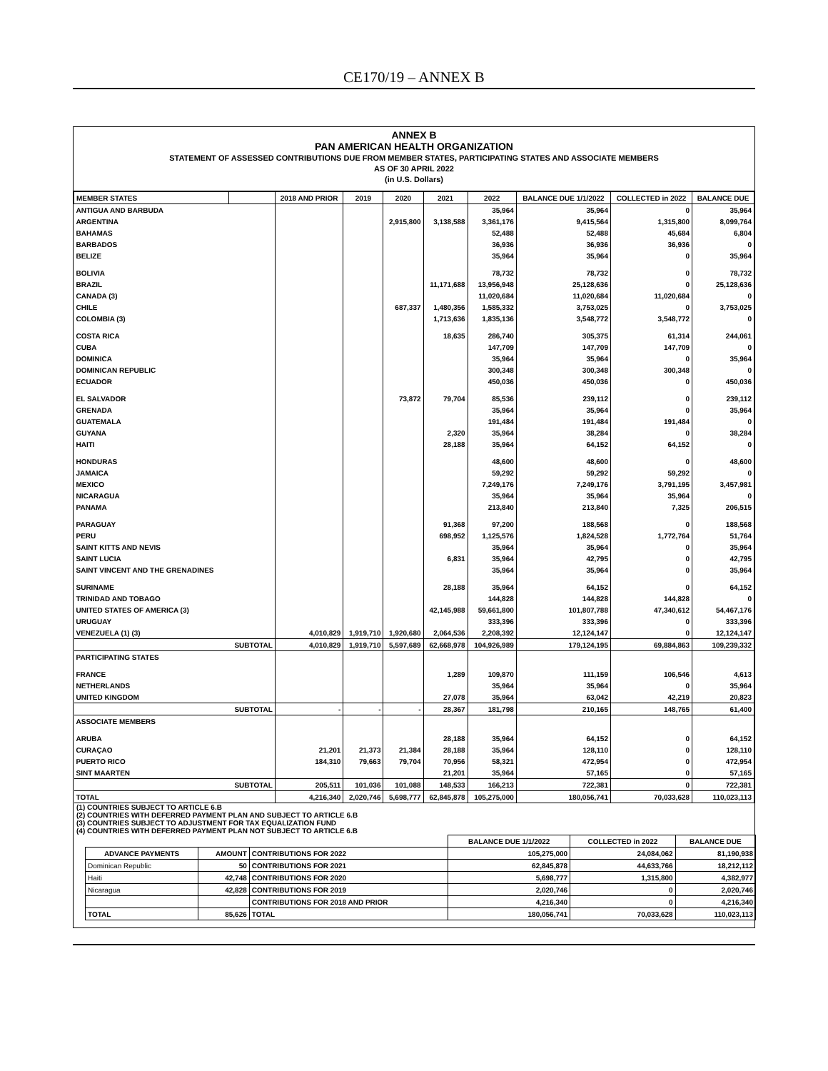CE170/19 – ANNEX B
ANNEX B
PAN AMERICAN HEALTH ORGANIZATION
STATEMENT OF ASSESSED CONTRIBUTIONS DUE FROM MEMBER STATES, PARTICIPATING STATES AND ASSOCIATE MEMBERS
AS OF 30 APRIL 2022
(in U.S. Dollars)
| MEMBER STATES | | 2018 AND PRIOR | 2019 | 2020 | 2021 | 2022 | BALANCE DUE 1/1/2022 | COLLECTED in 2022 | BALANCE DUE |
| --- | --- | --- | --- | --- | --- | --- | --- | --- | --- |
| ANTIGUA AND BARBUDA | | | | | | 35,964 | 35,964 | 0 | 35,964 |
| ARGENTINA | | | | 2,915,800 | 3,138,588 | 3,361,176 | 9,415,564 | 1,315,800 | 8,099,764 |
| BAHAMAS | | | | | | 52,488 | 52,488 | 45,684 | 6,804 |
| BARBADOS | | | | | | 36,936 | 36,936 | 36,936 | 0 |
| BELIZE | | | | | | 35,964 | 35,964 | 0 | 35,964 |
| BOLIVIA | | | | | | 78,732 | 78,732 | 0 | 78,732 |
| BRAZIL | | | | | 11,171,688 | 13,956,948 | 25,128,636 | 0 | 25,128,636 |
| CANADA (3) | | | | | | 11,020,684 | 11,020,684 | 11,020,684 | 0 |
| CHILE | | | | 687,337 | 1,480,356 | 1,585,332 | 3,753,025 | 0 | 3,753,025 |
| COLOMBIA (3) | | | | | 1,713,636 | 1,835,136 | 3,548,772 | 3,548,772 | 0 |
| COSTA RICA | | | | | 18,635 | 286,740 | 305,375 | 61,314 | 244,061 |
| CUBA | | | | | | 147,709 | 147,709 | 147,709 | 0 |
| DOMINICA | | | | | | 35,964 | 35,964 | 0 | 35,964 |
| DOMINICAN REPUBLIC | | | | | | 300,348 | 300,348 | 300,348 | 0 |
| ECUADOR | | | | | | 450,036 | 450,036 | 0 | 450,036 |
| EL SALVADOR | | | | 73,872 | 79,704 | 85,536 | 239,112 | 0 | 239,112 |
| GRENADA | | | | | | 35,964 | 35,964 | 0 | 35,964 |
| GUATEMALA | | | | | | 191,484 | 191,484 | 191,484 | 0 |
| GUYANA | | | | | 2,320 | 35,964 | 38,284 | 0 | 38,284 |
| HAITI | | | | | 28,188 | 35,964 | 64,152 | 64,152 | 0 |
| HONDURAS | | | | | | 48,600 | 48,600 | 0 | 48,600 |
| JAMAICA | | | | | | 59,292 | 59,292 | 59,292 | 0 |
| MEXICO | | | | | | 7,249,176 | 7,249,176 | 3,791,195 | 3,457,981 |
| NICARAGUA | | | | | | 35,964 | 35,964 | 35,964 | 0 |
| PANAMA | | | | | | 213,840 | 213,840 | 7,325 | 206,515 |
| PARAGUAY | | | | | 91,368 | 97,200 | 188,568 | 0 | 188,568 |
| PERU | | | | | 698,952 | 1,125,576 | 1,824,528 | 1,772,764 | 51,764 |
| SAINT KITTS AND NEVIS | | | | | | 35,964 | 35,964 | 0 | 35,964 |
| SAINT LUCIA | | | | | 6,831 | 35,964 | 42,795 | 0 | 42,795 |
| SAINT VINCENT AND THE GRENADINES | | | | | | 35,964 | 35,964 | 0 | 35,964 |
| SURINAME | | | | | 28,188 | 35,964 | 64,152 | 0 | 64,152 |
| TRINIDAD AND TOBAGO | | | | | | 144,828 | 144,828 | 144,828 | 0 |
| UNITED STATES OF AMERICA (3) | | | | | 42,145,988 | 59,661,800 | 101,807,788 | 47,340,612 | 54,467,176 |
| URUGUAY | | | | | | 333,396 | 333,396 | 0 | 333,396 |
| VENEZUELA (1) (3) | | 4,010,829 | 1,919,710 | 1,920,680 | 2,064,536 | 2,208,392 | 12,124,147 | 0 | 12,124,147 |
| | SUBTOTAL | 4,010,829 | 1,919,710 | 5,597,689 | 62,668,978 | 104,926,989 | 179,124,195 | 69,884,863 | 109,239,332 |
| PARTICIPATING STATES | | | | | | | | | |
| FRANCE | | | | | 1,289 | 109,870 | 111,159 | 106,546 | 4,613 |
| NETHERLANDS | | | | | | 35,964 | 35,964 | 0 | 35,964 |
| UNITED KINGDOM | | | | | 27,078 | 35,964 | 63,042 | 42,219 | 20,823 |
| | SUBTOTAL | - | - | - | 28,367 | 181,798 | 210,165 | 148,765 | 61,400 |
| ASSOCIATE MEMBERS | | | | | | | | | |
| ARUBA | | | | | 28,188 | 35,964 | 64,152 | 0 | 64,152 |
| CURAÇAO | | 21,201 | 21,373 | 21,384 | 28,188 | 35,964 | 128,110 | 0 | 128,110 |
| PUERTO RICO | | 184,310 | 79,663 | 79,704 | 70,956 | 58,321 | 472,954 | 0 | 472,954 |
| SINT MAARTEN | | | | | 21,201 | 35,964 | 57,165 | 0 | 57,165 |
| | SUBTOTAL | 205,511 | 101,036 | 101,088 | 148,533 | 166,213 | 722,381 | 0 | 722,381 |
| TOTAL | | 4,216,340 | 2,020,746 | 5,698,777 | 62,845,878 | 105,275,000 | 180,056,741 | 70,033,628 | 110,023,113 |
(1) COUNTRIES SUBJECT TO ARTICLE 6.B
(2) COUNTRIES WITH DEFERRED PAYMENT PLAN AND SUBJECT TO ARTICLE 6.B
(3) COUNTRIES SUBJECT TO ADJUSTMENT FOR TAX EQUALIZATION FUND
(4) COUNTRIES WITH DEFERRED PAYMENT PLAN NOT SUBJECT TO ARTICLE 6.B
| | | | BALANCE DUE 1/1/2022 | COLLECTED in 2022 | BALANCE DUE |
| ADVANCE PAYMENTS | AMOUNT | CONTRIBUTIONS FOR 2022 | 105,275,000 | 24,084,062 | 81,190,938 |
| Dominican Republic | 50 | CONTRIBUTIONS FOR 2021 | 62,845,878 | 44,633,766 | 18,212,112 |
| Haiti | 42,748 | CONTRIBUTIONS FOR 2020 | 5,698,777 | 1,315,800 | 4,382,977 |
| Nicaragua | 42,828 | CONTRIBUTIONS FOR 2019 | 2,020,746 | 0 | 2,020,746 |
| | | CONTRIBUTIONS FOR 2018 AND PRIOR | 4,216,340 | 0 | 4,216,340 |
| TOTAL | 85,626 | TOTAL | 180,056,741 | 70,033,628 | 110,023,113 |